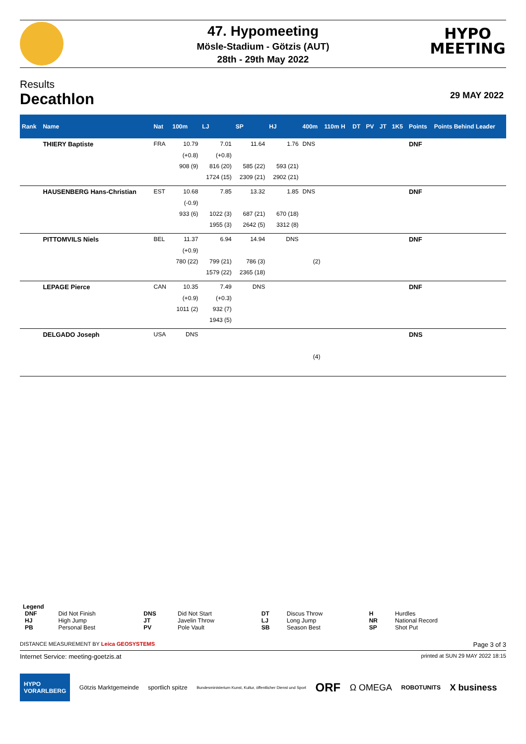47. Hypomeeting
Mösle-Stadium - Götzis (AUT)
28th - 29th May 2022
HYPO
MEETING
Results
Decathlon
29 MAY 2022
| Rank | Name | Nat | 100m | LJ | SP | HJ | 400m | 110m H | DT | PV | JT | 1K5 | Points | Points Behind Leader |
| --- | --- | --- | --- | --- | --- | --- | --- | --- | --- | --- | --- | --- | --- | --- |
| | THIERY Baptiste | FRA | 10.79 | 7.01 | 11.64 | 1.76 | DNS | | | | | | DNF | |
| | | | (+0.8) | (+0.8) | | | | | | | | | | |
| | | | 908 (9) | 816 (20) | 585 (22) | 593 (21) | | | | | | | | |
| | | | | 1724 (15) | 2309 (21) | 2902 (21) | | | | | | | | |
| | HAUSENBERG Hans-Christian | EST | 10.68 | 7.85 | 13.32 | 1.85 | DNS | | | | | | DNF | |
| | | | (-0.9) | | | | | | | | | | | |
| | | | 933 (6) | 1022 (3) | 687 (21) | 670 (18) | | | | | | | | |
| | | | | 1955 (3) | 2642 (5) | 3312 (8) | | | | | | | | |
| | PITTOMVILS Niels | BEL | 11.37 | 6.94 | 14.94 | DNS | | | | | | | DNF | |
| | | | (+0.9) | | | | | | | | | | | |
| | | | 780 (22) | 799 (21) | 786 (3) | | (2) | | | | | | | |
| | | | | 1579 (22) | 2365 (18) | | | | | | | | | |
| | LEPAGE Pierce | CAN | 10.35 | 7.49 | DNS | | | | | | | | DNF | |
| | | | (+0.9) | (+0.3) | | | | | | | | | | |
| | | | 1011 (2) | 932 (7) | | | | | | | | | | |
| | | | | 1943 (5) | | | | | | | | | | |
| | DELGADO Joseph | USA | DNS | | | | | | | | | | DNS | |
| | | | | | | | (4) | | | | | | | |
Legend
| DNF | Did Not Finish | DNS | Did Not Start | DT | Discus Throw | H | Hurdles |
| HJ | High Jump | JT | Javelin Throw | LJ | Long Jump | NR | National Record |
| PB | Personal Best | PV | Pole Vault | SB | Season Best | SP | Shot Put |
DISTANCE MEASUREMENT BY Leica GEOSYSTEMS Page 3 of 3
Internet Service: meeting-goetzis.at printed at SUN 29 MAY 2022 18:15
HYPO
VORARLBERG Götzis Marktgemeinde sportlich spitze Bundesministerium Kunst, Kultur, öffentlicher Dienst und Sport ORF Ω OMEGA ROBOTUNITS X business